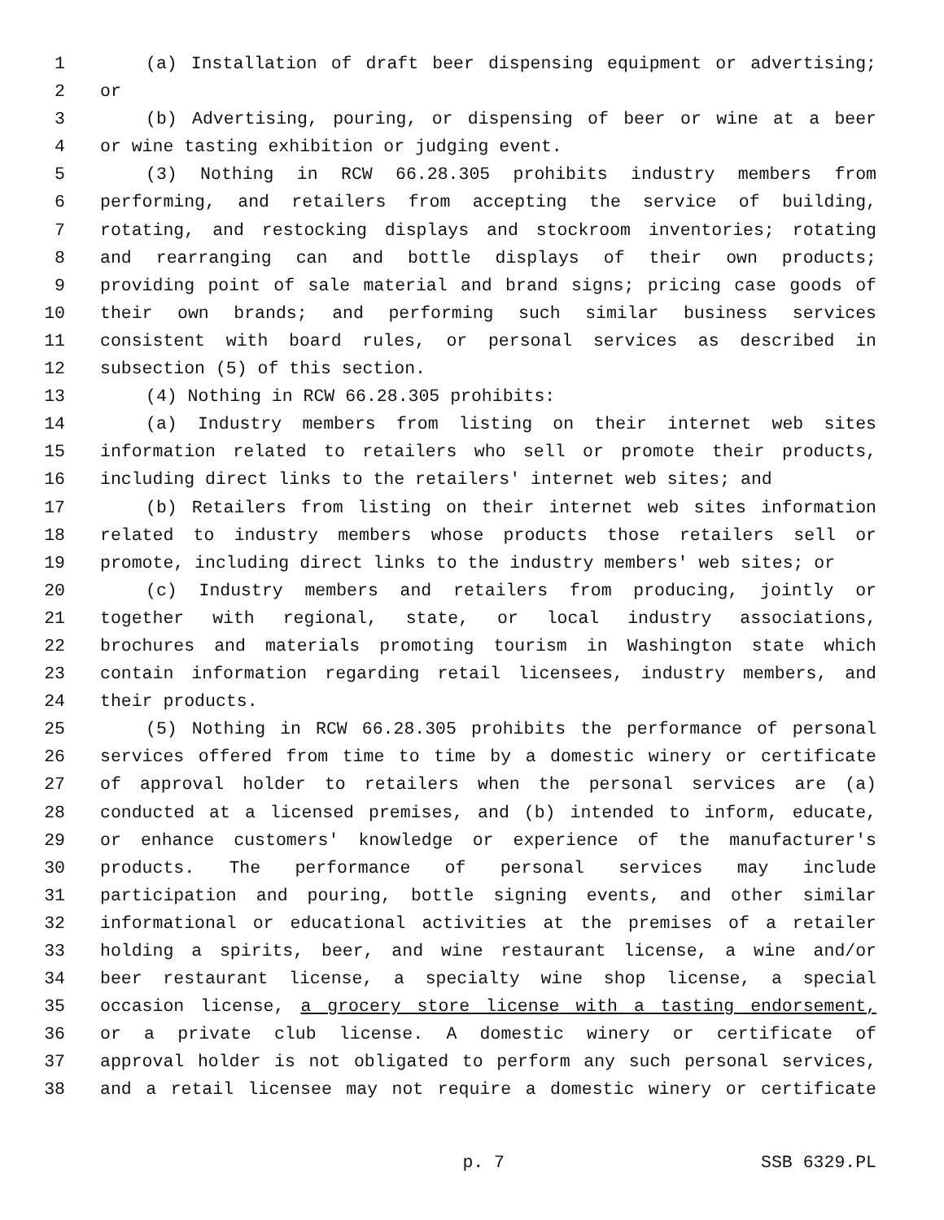1 (a) Installation of draft beer dispensing equipment or advertising;
2 or
3 (b) Advertising, pouring, or dispensing of beer or wine at a beer
4 or wine tasting exhibition or judging event.
5 (3) Nothing in RCW 66.28.305 prohibits industry members from
6 performing, and retailers from accepting the service of building,
7 rotating, and restocking displays and stockroom inventories; rotating
8 and rearranging can and bottle displays of their own products;
9 providing point of sale material and brand signs; pricing case goods of
10 their own brands; and performing such similar business services
11 consistent with board rules, or personal services as described in
12 subsection (5) of this section.
13 (4) Nothing in RCW 66.28.305 prohibits:
14 (a) Industry members from listing on their internet web sites
15 information related to retailers who sell or promote their products,
16 including direct links to the retailers' internet web sites; and
17 (b) Retailers from listing on their internet web sites information
18 related to industry members whose products those retailers sell or
19 promote, including direct links to the industry members' web sites; or
20 (c) Industry members and retailers from producing, jointly or
21 together with regional, state, or local industry associations,
22 brochures and materials promoting tourism in Washington state which
23 contain information regarding retail licensees, industry members, and
24 their products.
25 (5) Nothing in RCW 66.28.305 prohibits the performance of personal
26 services offered from time to time by a domestic winery or certificate
27 of approval holder to retailers when the personal services are (a)
28 conducted at a licensed premises, and (b) intended to inform, educate,
29 or enhance customers' knowledge or experience of the manufacturer's
30 products. The performance of personal services may include
31 participation and pouring, bottle signing events, and other similar
32 informational or educational activities at the premises of a retailer
33 holding a spirits, beer, and wine restaurant license, a wine and/or
34 beer restaurant license, a specialty wine shop license, a special
35 occasion license, a grocery store license with a tasting endorsement,
36 or a private club license. A domestic winery or certificate of
37 approval holder is not obligated to perform any such personal services,
38 and a retail licensee may not require a domestic winery or certificate
p. 7 SSB 6329.PL